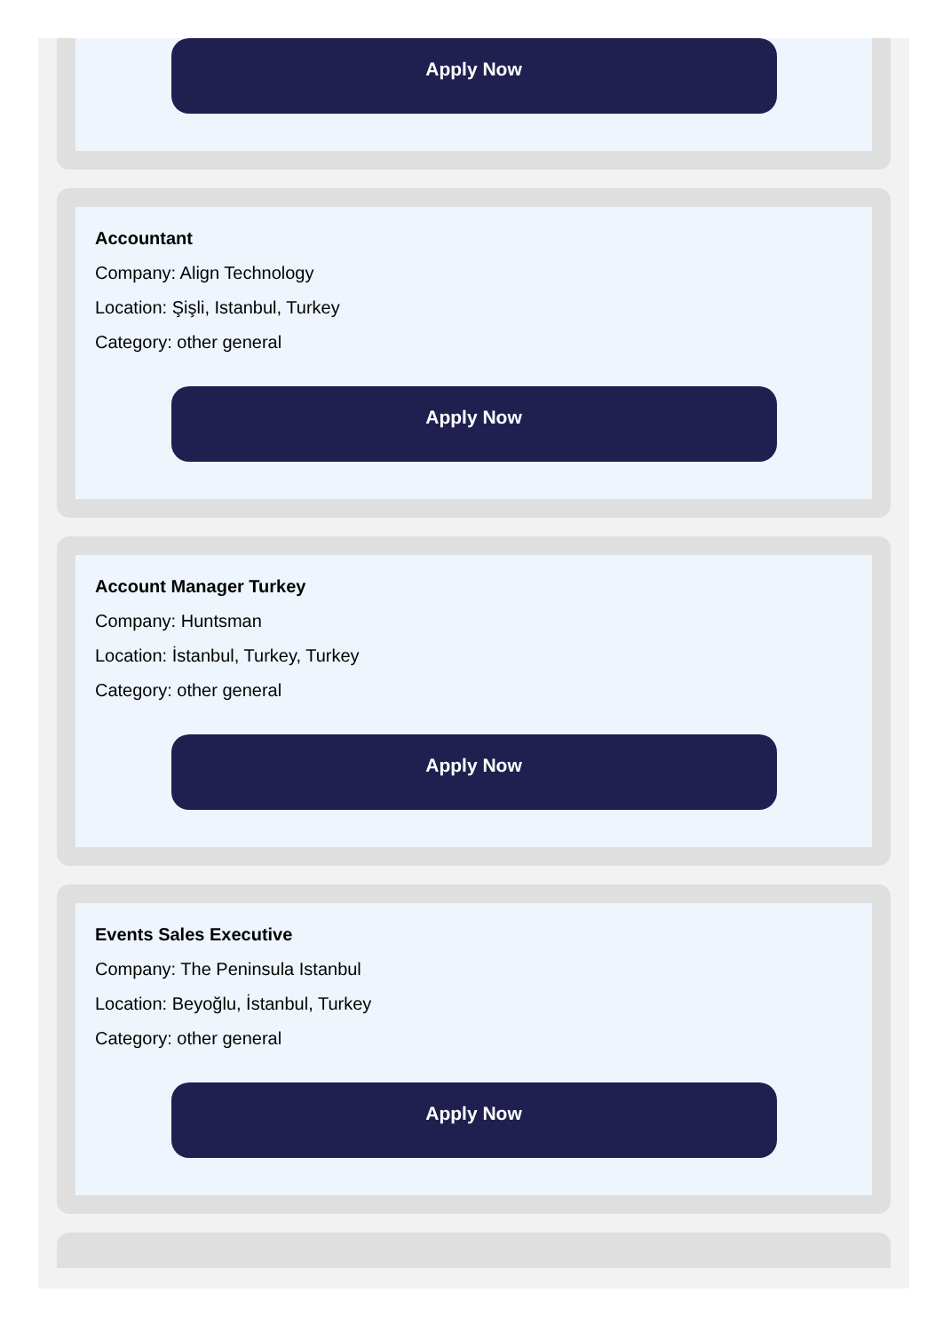Apply Now
Accountant
Company: Align Technology
Location: Şişli, Istanbul, Turkey
Category: other general
Apply Now
Account Manager Turkey
Company: Huntsman
Location: İstanbul, Turkey, Turkey
Category: other general
Apply Now
Events Sales Executive
Company: The Peninsula Istanbul
Location: Beyoğlu, İstanbul, Turkey
Category: other general
Apply Now